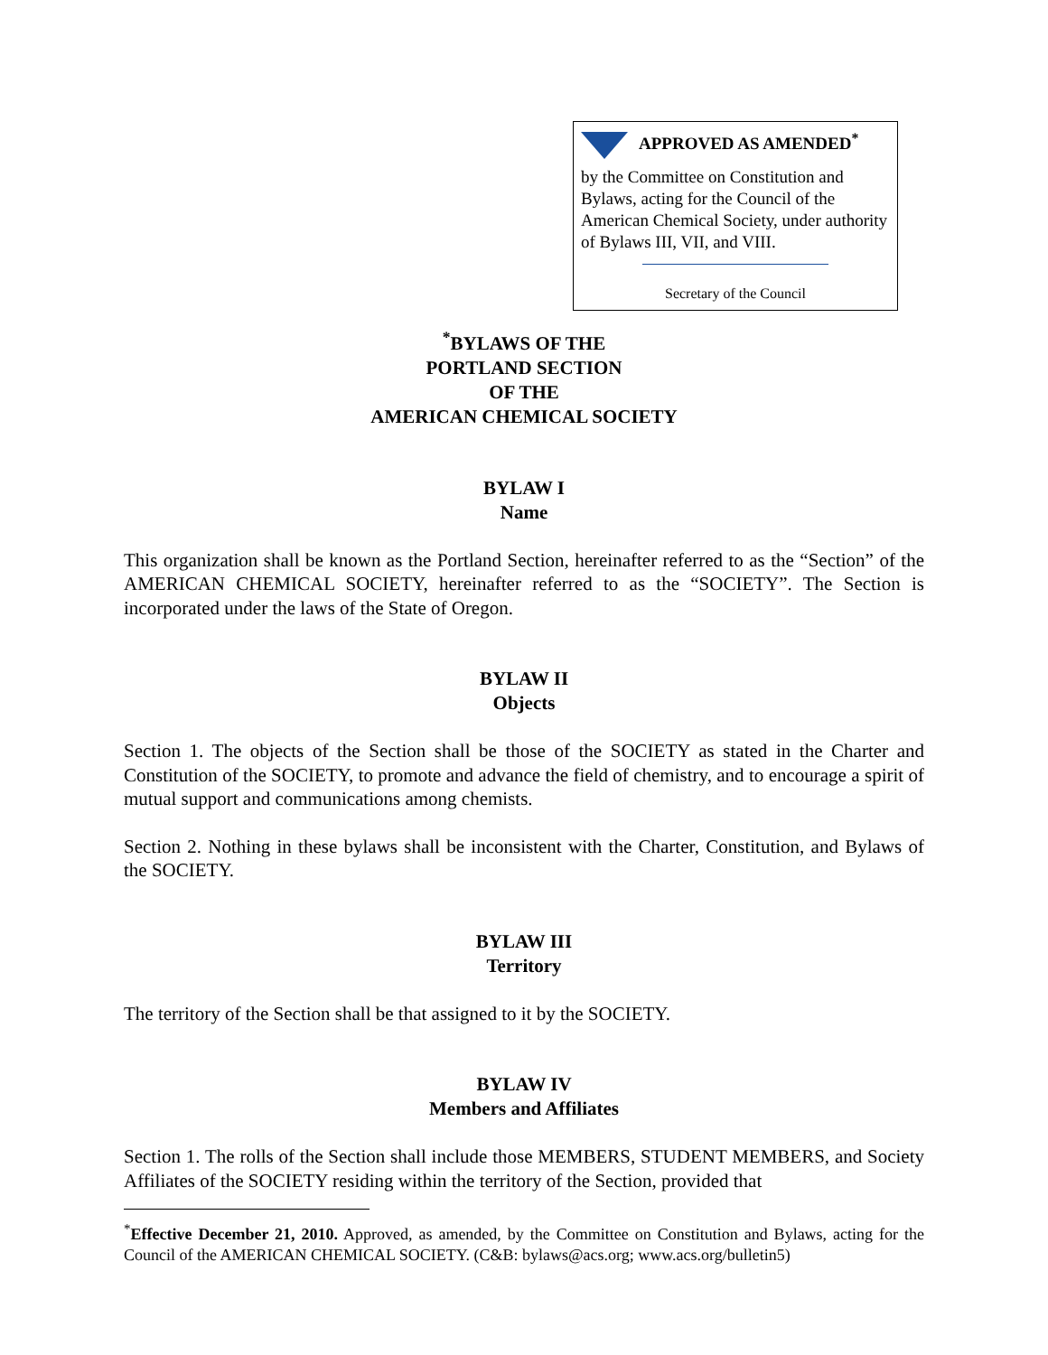APPROVED AS AMENDED<sup>*</sup>
by the Committee on Constitution and Bylaws, acting for the Council of the American Chemical Society, under authority of Bylaws III, VII, and VIII.
Secretary of the Council
<sup>*</sup> BYLAWS OF THE
PORTLAND SECTION
OF THE
AMERICAN CHEMICAL SOCIETY
BYLAW I
Name
This organization shall be known as the Portland Section, hereinafter referred to as the “Section” of the AMERICAN CHEMICAL SOCIETY, hereinafter referred to as the “SOCIETY”. The Section is incorporated under the laws of the State of Oregon.
BYLAW II
Objects
Section 1. The objects of the Section shall be those of the SOCIETY as stated in the Charter and Constitution of the SOCIETY, to promote and advance the field of chemistry, and to encourage a spirit of mutual support and communications among chemists.
Section 2. Nothing in these bylaws shall be inconsistent with the Charter, Constitution, and Bylaws of the SOCIETY.
BYLAW III
Territory
The territory of the Section shall be that assigned to it by the SOCIETY.
BYLAW IV
Members and Affiliates
Section 1. The rolls of the Section shall include those MEMBERS, STUDENT MEMBERS, and Society Affiliates of the SOCIETY residing within the territory of the Section, provided that
<sup>*</sup> Effective December 21, 2010. Approved, as amended, by the Committee on Constitution and Bylaws, acting for the Council of the AMERICAN CHEMICAL SOCIETY. (C&B: bylaws@acs.org; www.acs.org/bulletin5)